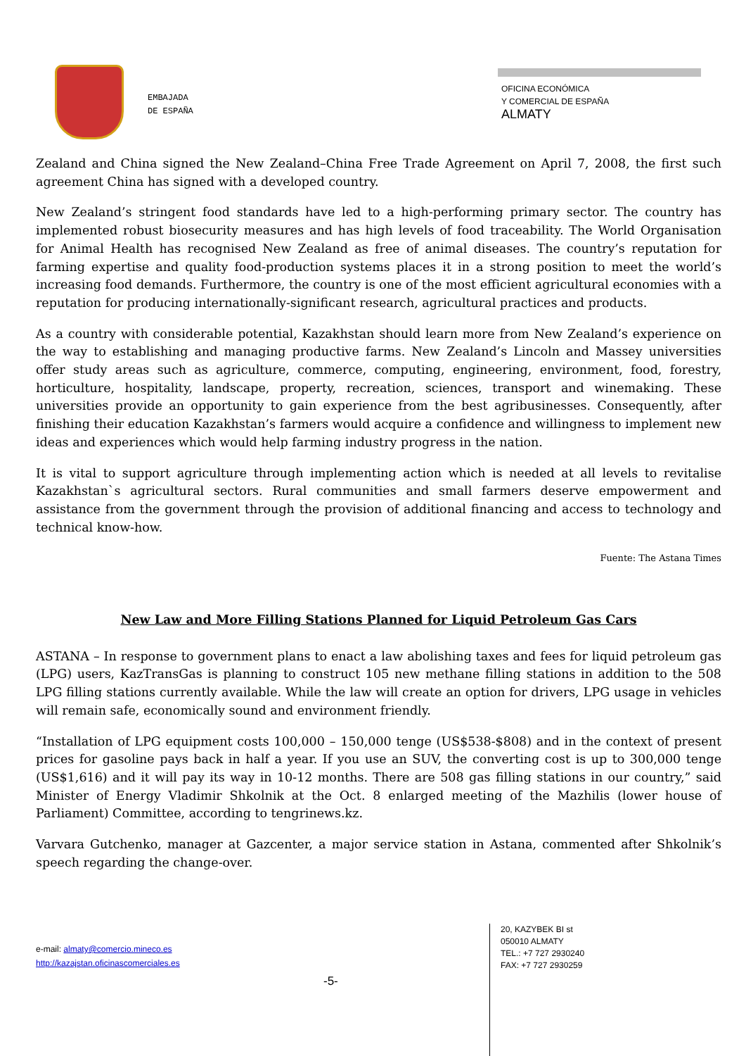EMBAJADA
DE ESPAÑA
OFICINA ECONÓMICA
Y COMERCIAL DE ESPAÑA
ALMATY
Zealand and China signed the New Zealand–China Free Trade Agreement on April 7, 2008, the first such agreement China has signed with a developed country.
New Zealand’s stringent food standards have led to a high-performing primary sector. The country has implemented robust biosecurity measures and has high levels of food traceability. The World Organisation for Animal Health has recognised New Zealand as free of animal diseases. The country’s reputation for farming expertise and quality food-production systems places it in a strong position to meet the world’s increasing food demands. Furthermore, the country is one of the most efficient agricultural economies with a reputation for producing internationally-significant research, agricultural practices and products.
As a country with considerable potential, Kazakhstan should learn more from New Zealand’s experience on the way to establishing and managing productive farms. New Zealand’s Lincoln and Massey universities offer study areas such as agriculture, commerce, computing, engineering, environment, food, forestry, horticulture, hospitality, landscape, property, recreation, sciences, transport and winemaking. These universities provide an opportunity to gain experience from the best agribusinesses. Consequently, after finishing their education Kazakhstan’s farmers would acquire a confidence and willingness to implement new ideas and experiences which would help farming industry progress in the nation.
It is vital to support agriculture through implementing action which is needed at all levels to revitalise Kazakhstan`s agricultural sectors. Rural communities and small farmers deserve empowerment and assistance from the government through the provision of additional financing and access to technology and technical know-how.
Fuente: The Astana Times
New Law and More Filling Stations Planned for Liquid Petroleum Gas Cars
ASTANA – In response to government plans to enact a law abolishing taxes and fees for liquid petroleum gas (LPG) users, KazTransGas is planning to construct 105 new methane filling stations in addition to the 508 LPG filling stations currently available. While the law will create an option for drivers, LPG usage in vehicles will remain safe, economically sound and environment friendly.
“Installation of LPG equipment costs 100,000 – 150,000 tenge (US$538-$808) and in the context of present prices for gasoline pays back in half a year. If you use an SUV, the converting cost is up to 300,000 tenge (US$1,616) and it will pay its way in 10-12 months. There are 508 gas filling stations in our country,” said Minister of Energy Vladimir Shkolnik at the Oct. 8 enlarged meeting of the Mazhilis (lower house of Parliament) Committee, according to tengrinews.kz.
Varvara Gutchenko, manager at Gazcenter, a major service station in Astana, commented after Shkolnik’s speech regarding the change-over.
e-mail: almaty@comercio.mineco.es
http://kazajstan.oficinascomerciales.es
20, KAZYBEK BI st
050010 ALMATY
TEL.: +7 727 2930240
FAX: +7 727 2930259
-5-